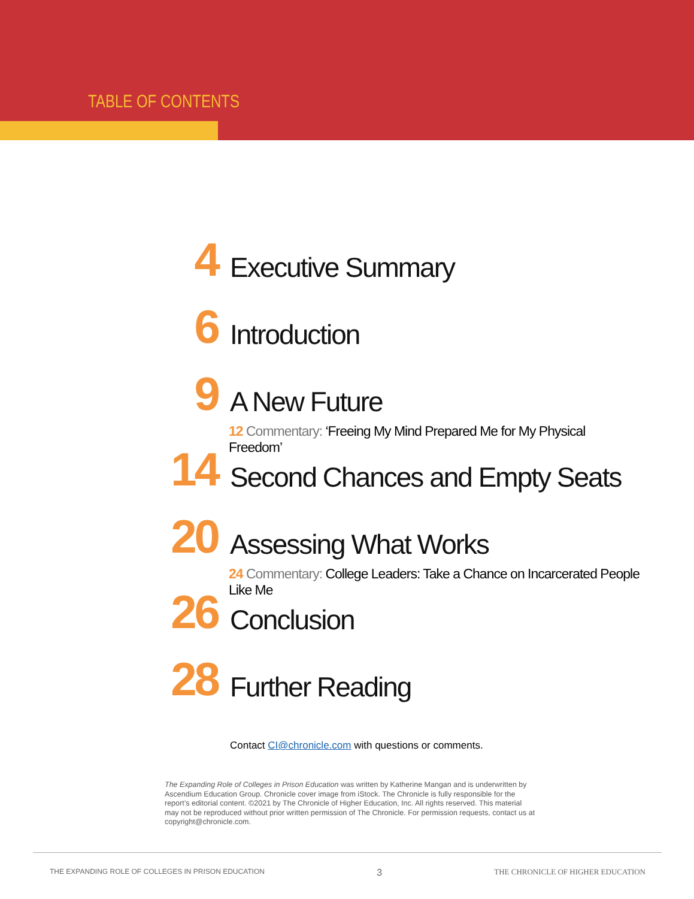TABLE OF CONTENTS
4
Executive Summary
6
Introduction
9
A New Future
12 Commentary: ‘Freeing My Mind Prepared Me for My Physical Freedom’
14
Second Chances and Empty Seats
20
Assessing What Works
24 Commentary: College Leaders: Take a Chance on Incarcerated People Like Me
26
Conclusion
28
Further Reading
Contact CI@chronicle.com with questions or comments.
The Expanding Role of Colleges in Prison Education was written by Katherine Mangan and is underwritten by Ascendium Education Group. Chronicle cover image from iStock. The Chronicle is fully responsible for the report’s editorial content. ©2021 by The Chronicle of Higher Education, Inc. All rights reserved. This material may not be reproduced without prior written permission of The Chronicle. For permission requests, contact us at copyright@chronicle.com.
THE EXPANDING ROLE OF COLLEGES IN PRISON EDUCATION 3 THE CHRONICLE OF HIGHER EDUCATION